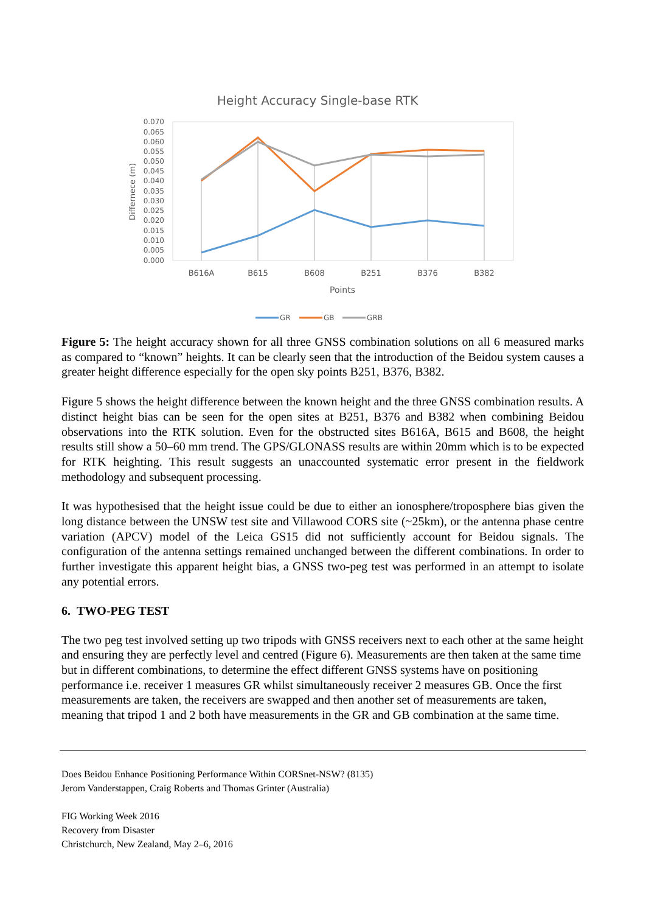Height Accuracy Single-base RTK
0.070
0.065
0.060
0.055
0.050
0.045
0.040
0.035
0.030
0.025
0.020
0.015
0.010
0.005
0.000
Differnece (m)
B616A
B615
B608
B251
B376
B382
Points
GR
GB
GRB
Figure 5: The height accuracy shown for all three GNSS combination solutions on all 6 measured marks as compared to “known” heights. It can be clearly seen that the introduction of the Beidou system causes a greater height difference especially for the open sky points B251, B376, B382.
Figure 5 shows the height difference between the known height and the three GNSS combination results. A distinct height bias can be seen for the open sites at B251, B376 and B382 when combining Beidou observations into the RTK solution. Even for the obstructed sites B616A, B615 and B608, the height results still show a 50–60 mm trend. The GPS/GLONASS results are within 20mm which is to be expected for RTK heighting. This result suggests an unaccounted systematic error present in the fieldwork methodology and subsequent processing.
It was hypothesised that the height issue could be due to either an ionosphere/troposphere bias given the long distance between the UNSW test site and Villawood CORS site (~25km), or the antenna phase centre variation (APCV) model of the Leica GS15 did not sufficiently account for Beidou signals. The configuration of the antenna settings remained unchanged between the different combinations. In order to further investigate this apparent height bias, a GNSS two-peg test was performed in an attempt to isolate any potential errors.
6. TWO-PEG TEST
The two peg test involved setting up two tripods with GNSS receivers next to each other at the same height and ensuring they are perfectly level and centred (Figure 6). Measurements are then taken at the same time but in different combinations, to determine the effect different GNSS systems have on positioning performance i.e. receiver 1 measures GR whilst simultaneously receiver 2 measures GB. Once the first measurements are taken, the receivers are swapped and then another set of measurements are taken, meaning that tripod 1 and 2 both have measurements in the GR and GB combination at the same time.
Does Beidou Enhance Positioning Performance Within CORSnet-NSW? (8135)
Jerom Vanderstappen, Craig Roberts and Thomas Grinter (Australia)
FIG Working Week 2016
Recovery from Disaster
Christchurch, New Zealand, May 2–6, 2016